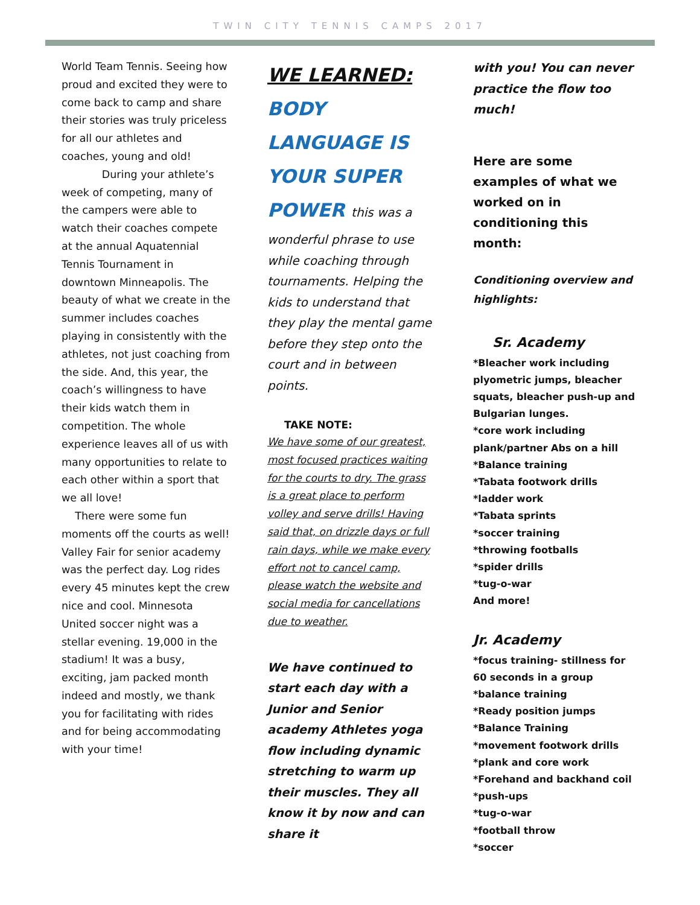TWIN CITY TENNIS CAMPS 2017
World Team Tennis. Seeing how proud and excited they were to come back to camp and share their stories was truly priceless for all our athletes and coaches, young and old!
During your athlete’s week of competing, many of the campers were able to watch their coaches compete at the annual Aquatennial Tennis Tournament in downtown Minneapolis. The beauty of what we create in the summer includes coaches playing in consistently with the athletes, not just coaching from the side. And, this year, the coach’s willingness to have their kids watch them in competition. The whole experience leaves all of us with many opportunities to relate to each other within a sport that we all love!
There were some fun moments off the courts as well! Valley Fair for senior academy was the perfect day. Log rides every 45 minutes kept the crew nice and cool. Minnesota United soccer night was a stellar evening. 19,000 in the stadium! It was a busy, exciting, jam packed month indeed and mostly, we thank you for facilitating with rides and for being accommodating with your time!
WE LEARNED:
BODY
LANGUAGE IS
YOUR SUPER
POWER this was a
wonderful phrase to use while coaching through tournaments. Helping the kids to understand that they play the mental game before they step onto the court and in between points.
TAKE NOTE:
We have some of our greatest, most focused practices waiting for the courts to dry. The grass is a great place to perform volley and serve drills! Having said that, on drizzle days or full rain days, while we make every effort not to cancel camp, please watch the website and social media for cancellations due to weather.
We have continued to start each day with a Junior and Senior academy Athletes yoga flow including dynamic stretching to warm up their muscles. They all know it by now and can share it
with you! You can never practice the flow too much!
Here are some examples of what we worked on in conditioning this month:
Conditioning overview and highlights:
Sr. Academy
*Bleacher work including plyometric jumps, bleacher squats, bleacher push-up and Bulgarian lunges.
*core work including plank/partner Abs on a hill
*Balance training
*Tabata footwork drills
*ladder work
*Tabata sprints
*soccer training
*throwing footballs
*spider drills
*tug-o-war
And more!
Jr. Academy
*focus training- stillness for 60 seconds in a group
*balance training
*Ready position jumps
*Balance Training
*movement footwork drills
*plank and core work
*Forehand and backhand coil
*push-ups
*tug-o-war
*football throw
*soccer